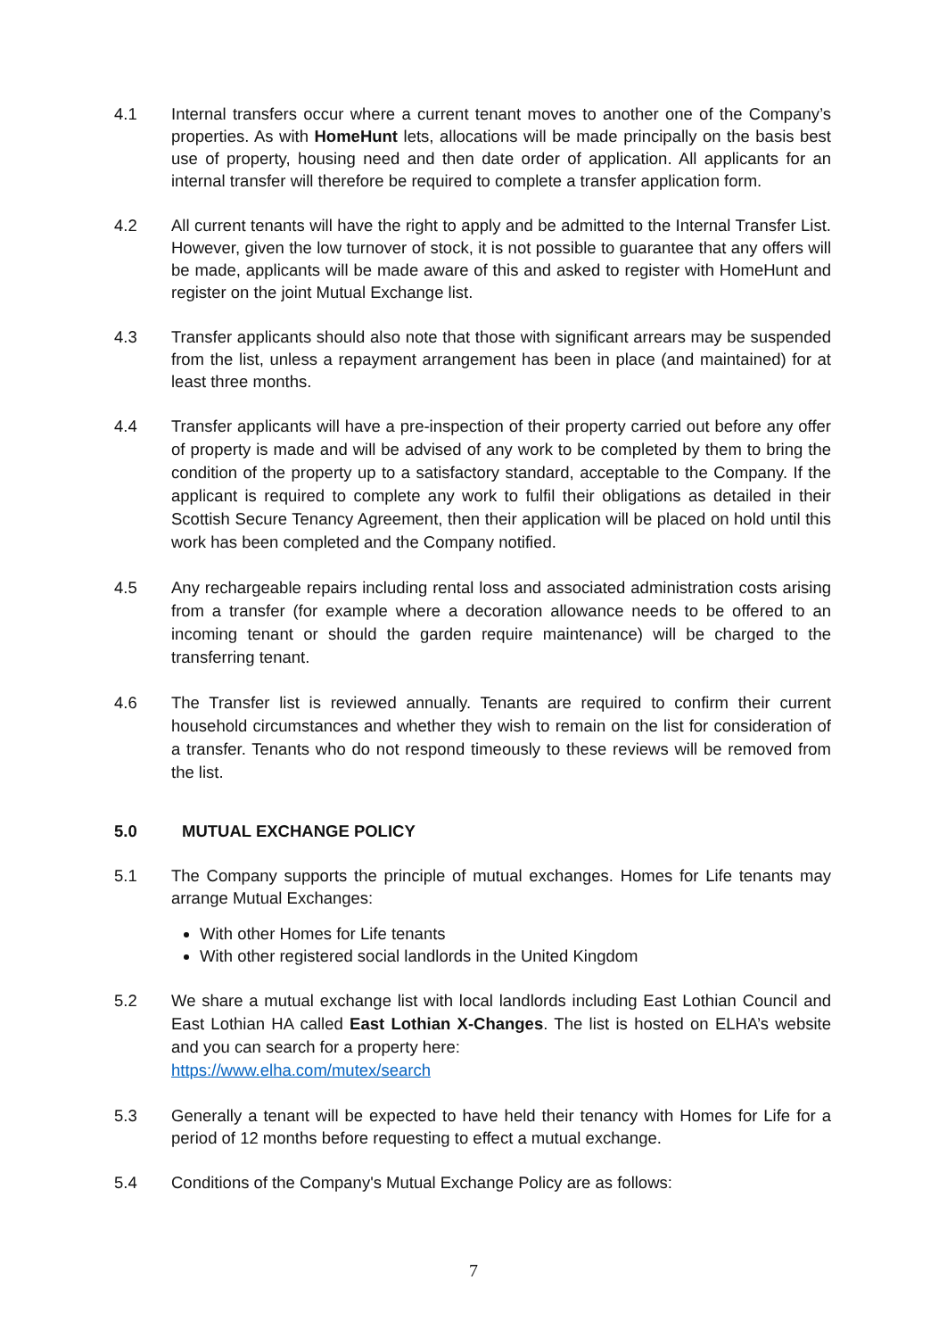4.1 Internal transfers occur where a current tenant moves to another one of the Company’s properties. As with HomeHunt lets, allocations will be made principally on the basis best use of property, housing need and then date order of application. All applicants for an internal transfer will therefore be required to complete a transfer application form.
4.2 All current tenants will have the right to apply and be admitted to the Internal Transfer List. However, given the low turnover of stock, it is not possible to guarantee that any offers will be made, applicants will be made aware of this and asked to register with HomeHunt and register on the joint Mutual Exchange list.
4.3 Transfer applicants should also note that those with significant arrears may be suspended from the list, unless a repayment arrangement has been in place (and maintained) for at least three months.
4.4
Transfer applicants will have a pre-inspection of their property carried out before any offer of property is made and will be advised of any work to be completed by them to bring the condition of the property up to a satisfactory standard, acceptable to the Company. If the applicant is required to complete any work to fulfil their obligations as detailed in their Scottish Secure Tenancy Agreement, then their application will be placed on hold until this work has been completed and the Company notified.
4.5
Any rechargeable repairs including rental loss and associated administration costs arising from a transfer (for example where a decoration allowance needs to be offered to an incoming tenant or should the garden require maintenance) will be charged to the transferring tenant.
4.6
The Transfer list is reviewed annually. Tenants are required to confirm their current household circumstances and whether they wish to remain on the list for consideration of a transfer. Tenants who do not respond timeously to these reviews will be removed from the list.
5.0 MUTUAL EXCHANGE POLICY
5.1 The Company supports the principle of mutual exchanges. Homes for Life tenants may arrange Mutual Exchanges:
With other Homes for Life tenants
With other registered social landlords in the United Kingdom
5.2
We share a mutual exchange list with local landlords including East Lothian Council and East Lothian HA called East Lothian X-Changes. The list is hosted on ELHA’s website and you can search for a property here:
https://www.elha.com/mutex/search
5.3 Generally a tenant will be expected to have held their tenancy with Homes for Life for a period of 12 months before requesting to effect a mutual exchange.
5.4 Conditions of the Company's Mutual Exchange Policy are as follows:
7